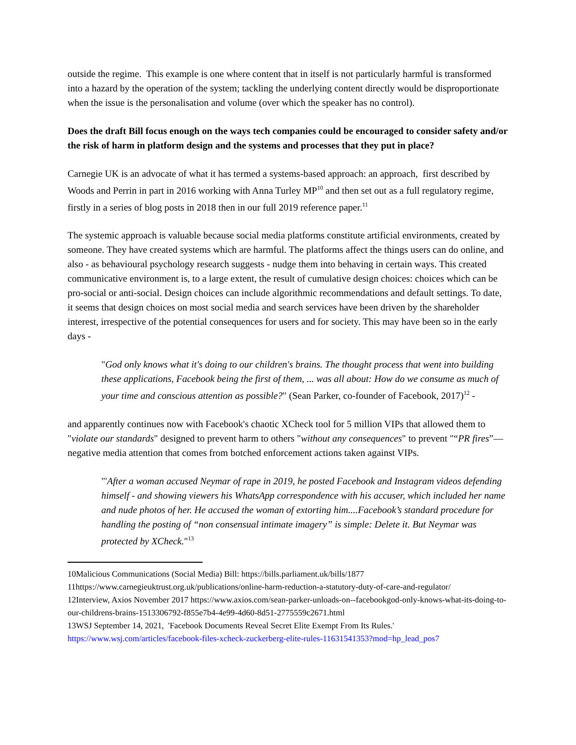outside the regime. This example is one where content that in itself is not particularly harmful is transformed into a hazard by the operation of the system; tackling the underlying content directly would be disproportionate when the issue is the personalisation and volume (over which the speaker has no control).
Does the draft Bill focus enough on the ways tech companies could be encouraged to consider safety and/or the risk of harm in platform design and the systems and processes that they put in place?
Carnegie UK is an advocate of what it has termed a systems-based approach: an approach, first described by Woods and Perrin in part in 2016 working with Anna Turley MP<sup>10</sup> and then set out as a full regulatory regime, firstly in a series of blog posts in 2018 then in our full 2019 reference paper.<sup>11</sup>
The systemic approach is valuable because social media platforms constitute artificial environments, created by someone. They have created systems which are harmful. The platforms affect the things users can do online, and also - as behavioural psychology research suggests - nudge them into behaving in certain ways. This created communicative environment is, to a large extent, the result of cumulative design choices: choices which can be pro-social or anti-social. Design choices can include algorithmic recommendations and default settings. To date, it seems that design choices on most social media and search services have been driven by the shareholder interest, irrespective of the potential consequences for users and for society. This may have been so in the early days -
"God only knows what it's doing to our children's brains. The thought process that went into building these applications, Facebook being the first of them, ... was all about: How do we consume as much of your time and conscious attention as possible?" (Sean Parker, co-founder of Facebook, 2017)<sup>12</sup> -
and apparently continues now with Facebook's chaotic XCheck tool for 5 million VIPs that allowed them to "violate our standards" designed to prevent harm to others "without any consequences" to prevent "“PR fires”— negative media attention that comes from botched enforcement actions taken against VIPs.
"'After a woman accused Neymar of rape in 2019, he posted Facebook and Instagram videos defending himself - and showing viewers his WhatsApp correspondence with his accuser, which included her name and nude photos of her. He accused the woman of extorting him....Facebook’s standard procedure for handling the posting of “non consensual intimate imagery” is simple: Delete it. But Neymar was protected by XCheck."<sup>13</sup>
10Malicious Communications (Social Media) Bill: https://bills.parliament.uk/bills/1877
11https://www.carnegieuktrust.org.uk/publications/online-harm-reduction-a-statutory-duty-of-care-and-regulator/
12Interview, Axios November 2017 https://www.axios.com/sean-parker-unloads-on--facebookgod-only-knows-what-its-doing-to-our-childrens-brains-1513306792-f855e7b4-4e99-4d60-8d51-2775559c2671.html
13WSJ September 14, 2021, 'Facebook Documents Reveal Secret Elite Exempt From Its Rules.' https://www.wsj.com/articles/facebook-files-xcheck-zuckerberg-elite-rules-11631541353?mod=hp_lead_pos7